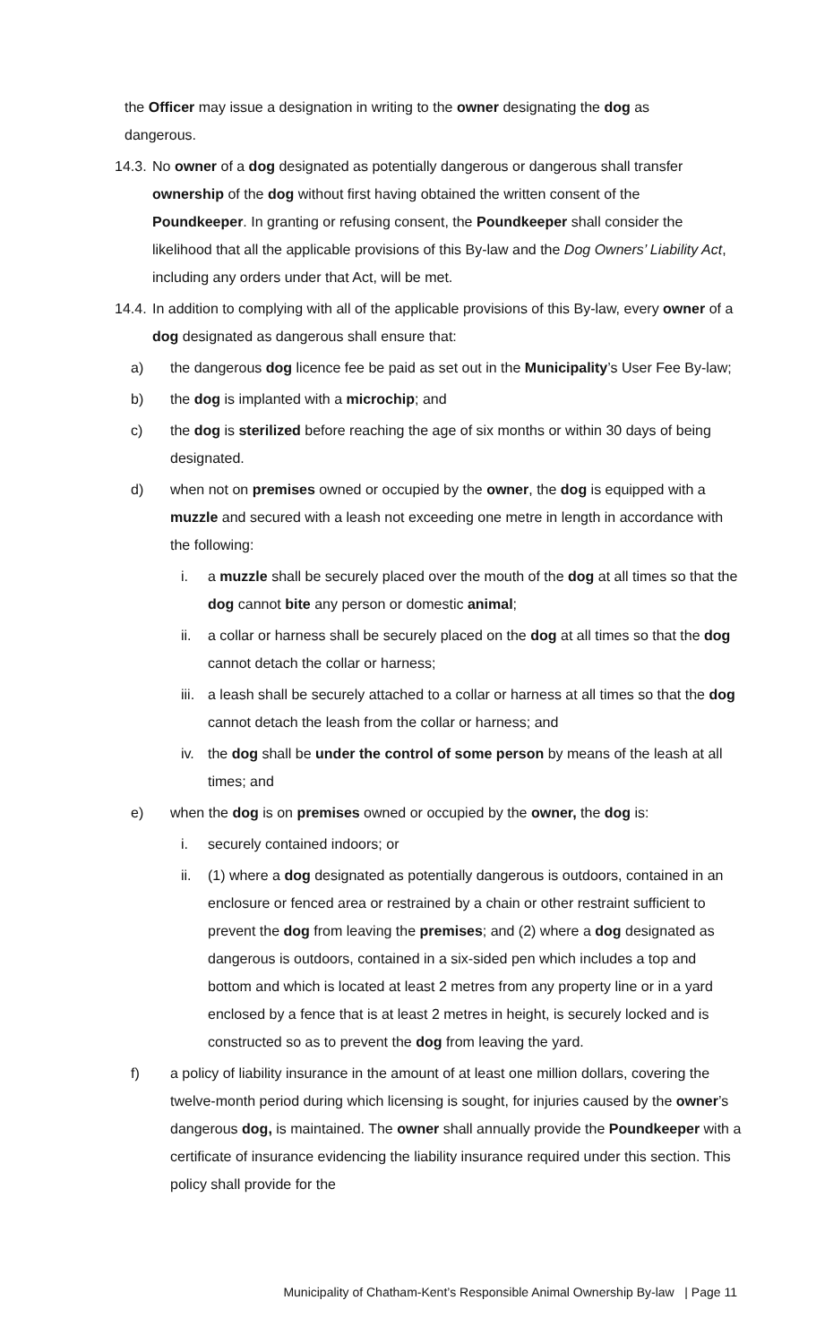the Officer may issue a designation in writing to the owner designating the dog as dangerous.
14.3.
No owner of a dog designated as potentially dangerous or dangerous shall transfer ownership of the dog without first having obtained the written consent of the Poundkeeper. In granting or refusing consent, the Poundkeeper shall consider the likelihood that all the applicable provisions of this By-law and the Dog Owners’ Liability Act, including any orders under that Act, will be met.
14.4.
In addition to complying with all of the applicable provisions of this By-law, every owner of a dog designated as dangerous shall ensure that:
a) the dangerous dog licence fee be paid as set out in the Municipality’s User Fee By-law;
b) the dog is implanted with a microchip; and
c) the dog is sterilized before reaching the age of six months or within 30 days of being designated.
d) when not on premises owned or occupied by the owner, the dog is equipped with a muzzle and secured with a leash not exceeding one metre in length in accordance with the following:
i. a muzzle shall be securely placed over the mouth of the dog at all times so that the dog cannot bite any person or domestic animal;
ii. a collar or harness shall be securely placed on the dog at all times so that the dog cannot detach the collar or harness;
iii. a leash shall be securely attached to a collar or harness at all times so that the dog cannot detach the leash from the collar or harness; and
iv. the dog shall be under the control of some person by means of the leash at all times; and
e) when the dog is on premises owned or occupied by the owner, the dog is:
i. securely contained indoors; or
ii. (1) where a dog designated as potentially dangerous is outdoors, contained in an enclosure or fenced area or restrained by a chain or other restraint sufficient to prevent the dog from leaving the premises; and (2) where a dog designated as dangerous is outdoors, contained in a six-sided pen which includes a top and bottom and which is located at least 2 metres from any property line or in a yard enclosed by a fence that is at least 2 metres in height, is securely locked and is constructed so as to prevent the dog from leaving the yard.
f) a policy of liability insurance in the amount of at least one million dollars, covering the twelve-month period during which licensing is sought, for injuries caused by the owner’s dangerous dog, is maintained. The owner shall annually provide the Poundkeeper with a certificate of insurance evidencing the liability insurance required under this section. This policy shall provide for the
Municipality of Chatham-Kent’s Responsible Animal Ownership By-law | Page 11